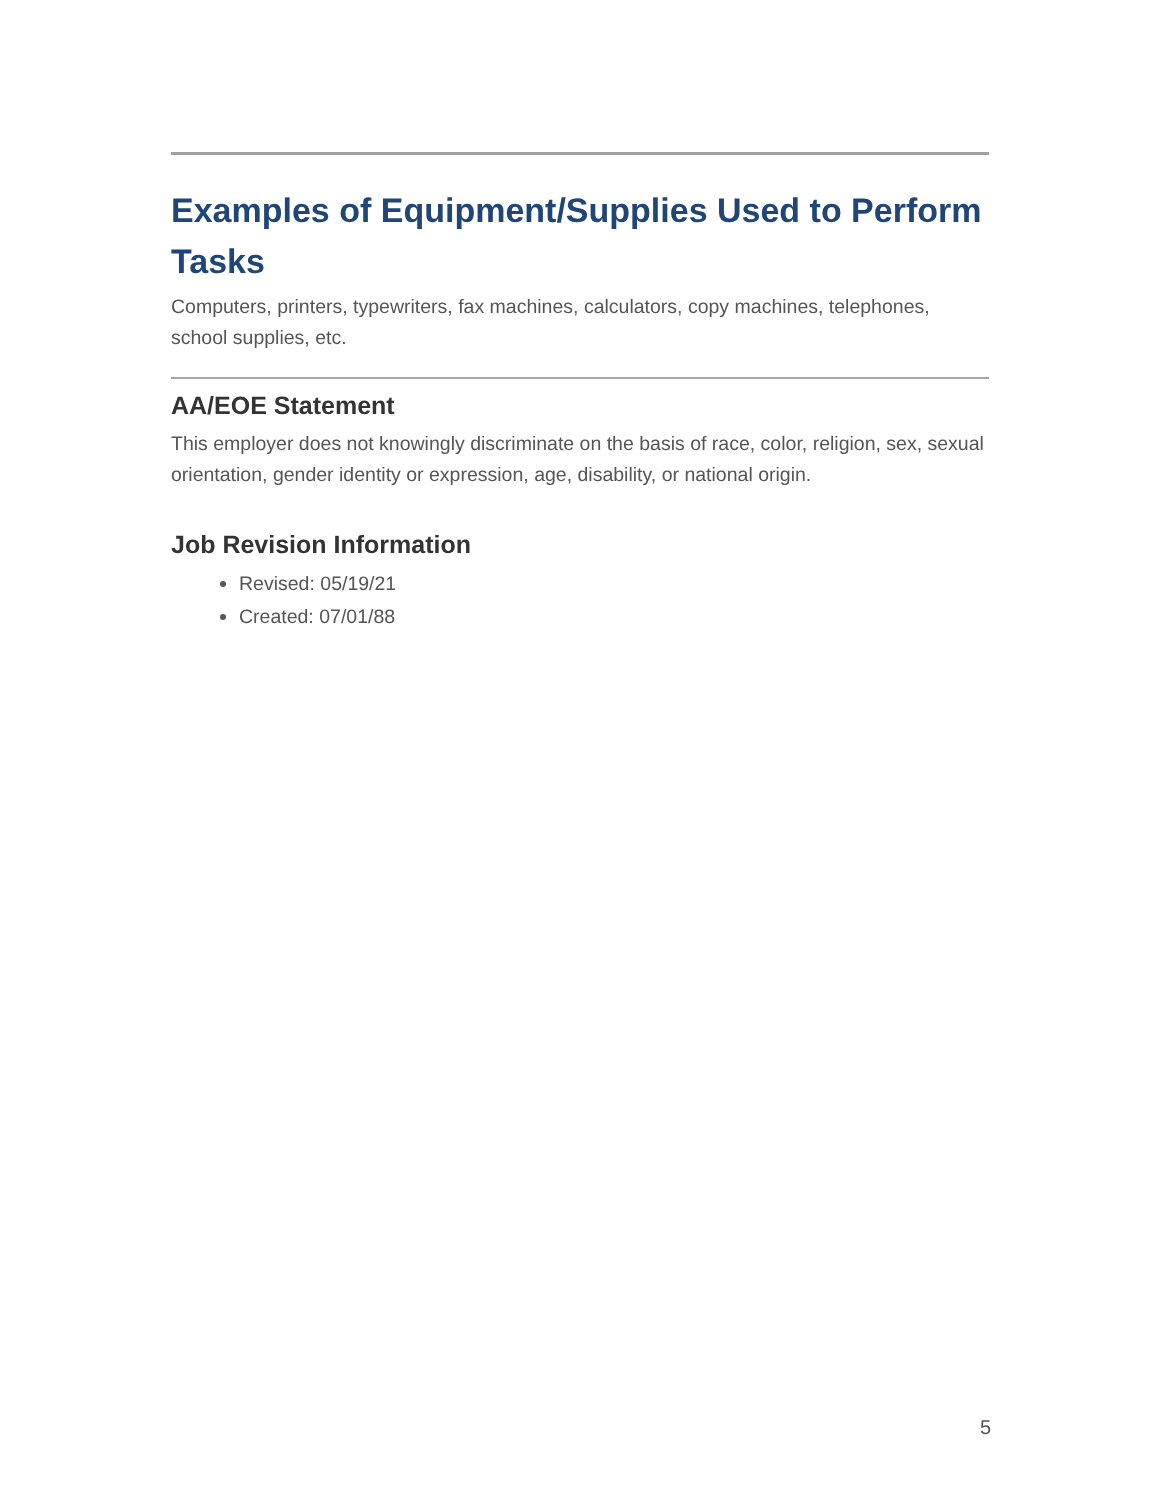Examples of Equipment/Supplies Used to Perform Tasks
Computers, printers, typewriters, fax machines, calculators, copy machines, telephones, school supplies, etc.
AA/EOE Statement
This employer does not knowingly discriminate on the basis of race, color, religion, sex, sexual orientation, gender identity or expression, age, disability, or national origin.
Job Revision Information
Revised: 05/19/21
Created: 07/01/88
5